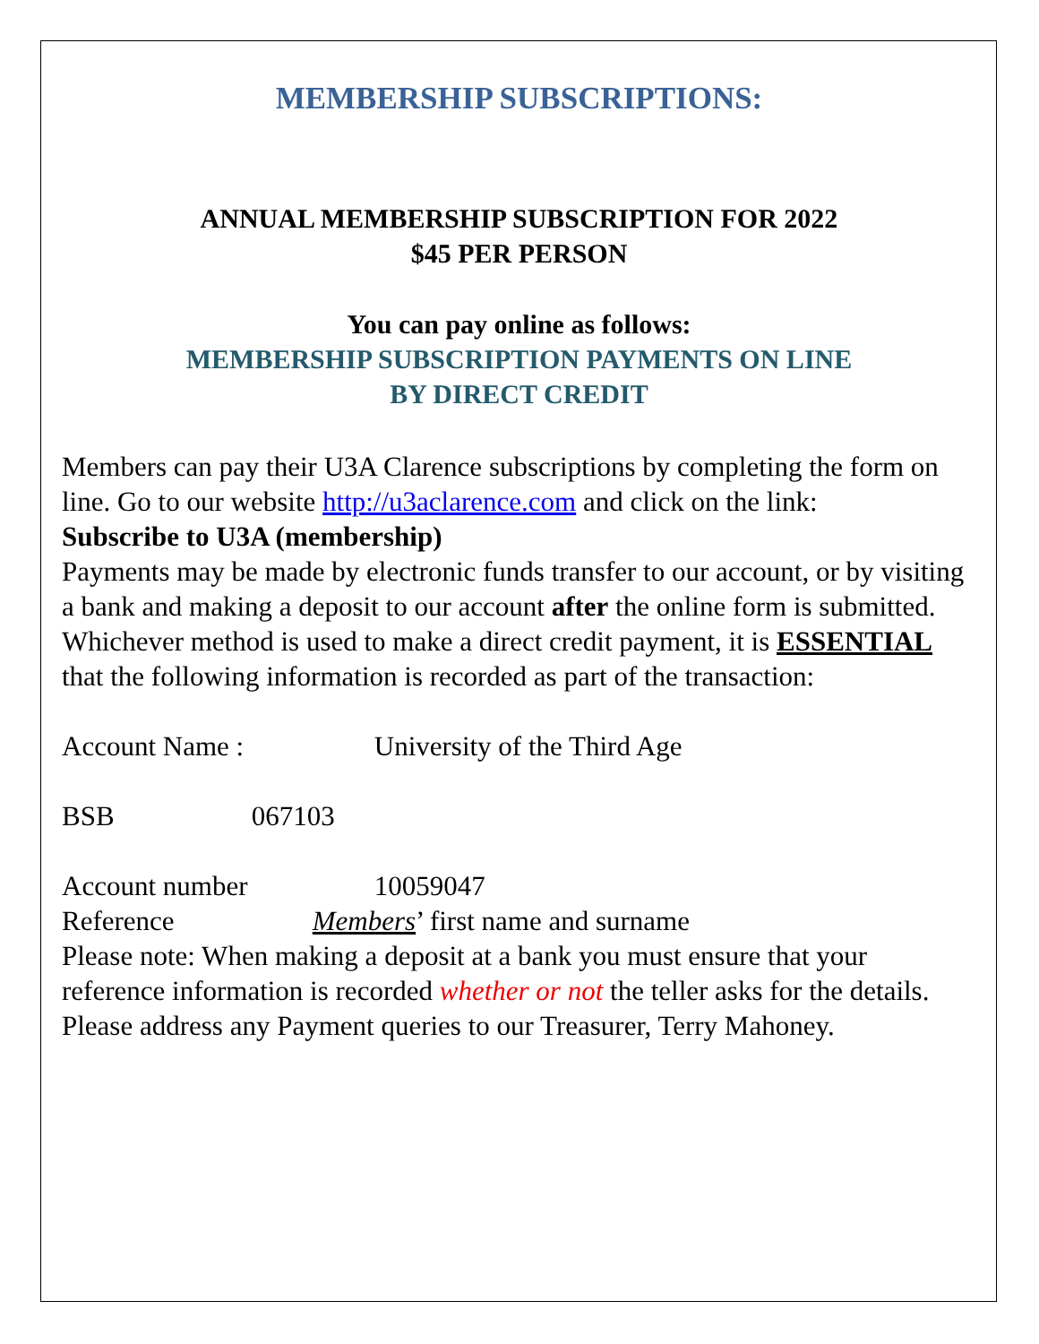MEMBERSHIP SUBSCRIPTIONS:
ANNUAL MEMBERSHIP SUBSCRIPTION FOR 2022
$45 PER PERSON
You can pay online as follows:
MEMBERSHIP SUBSCRIPTION PAYMENTS ON LINE
BY DIRECT CREDIT
Members can pay their U3A Clarence subscriptions by completing the form on line. Go to our website http://u3aclarence.com and click on the link:
Subscribe to U3A (membership)
Payments may be made by electronic funds transfer to our account, or by visiting a bank and making a deposit to our account after the online form is submitted. Whichever method is used to make a direct credit payment, it is ESSENTIAL that the following information is recorded as part of the transaction:
Account Name : University of the Third Age
BSB 067103
Account number 10059047
Reference Members’ first name and surname
Please note: When making a deposit at a bank you must ensure that your reference information is recorded whether or not the teller asks for the details. Please address any Payment queries to our Treasurer, Terry Mahoney.